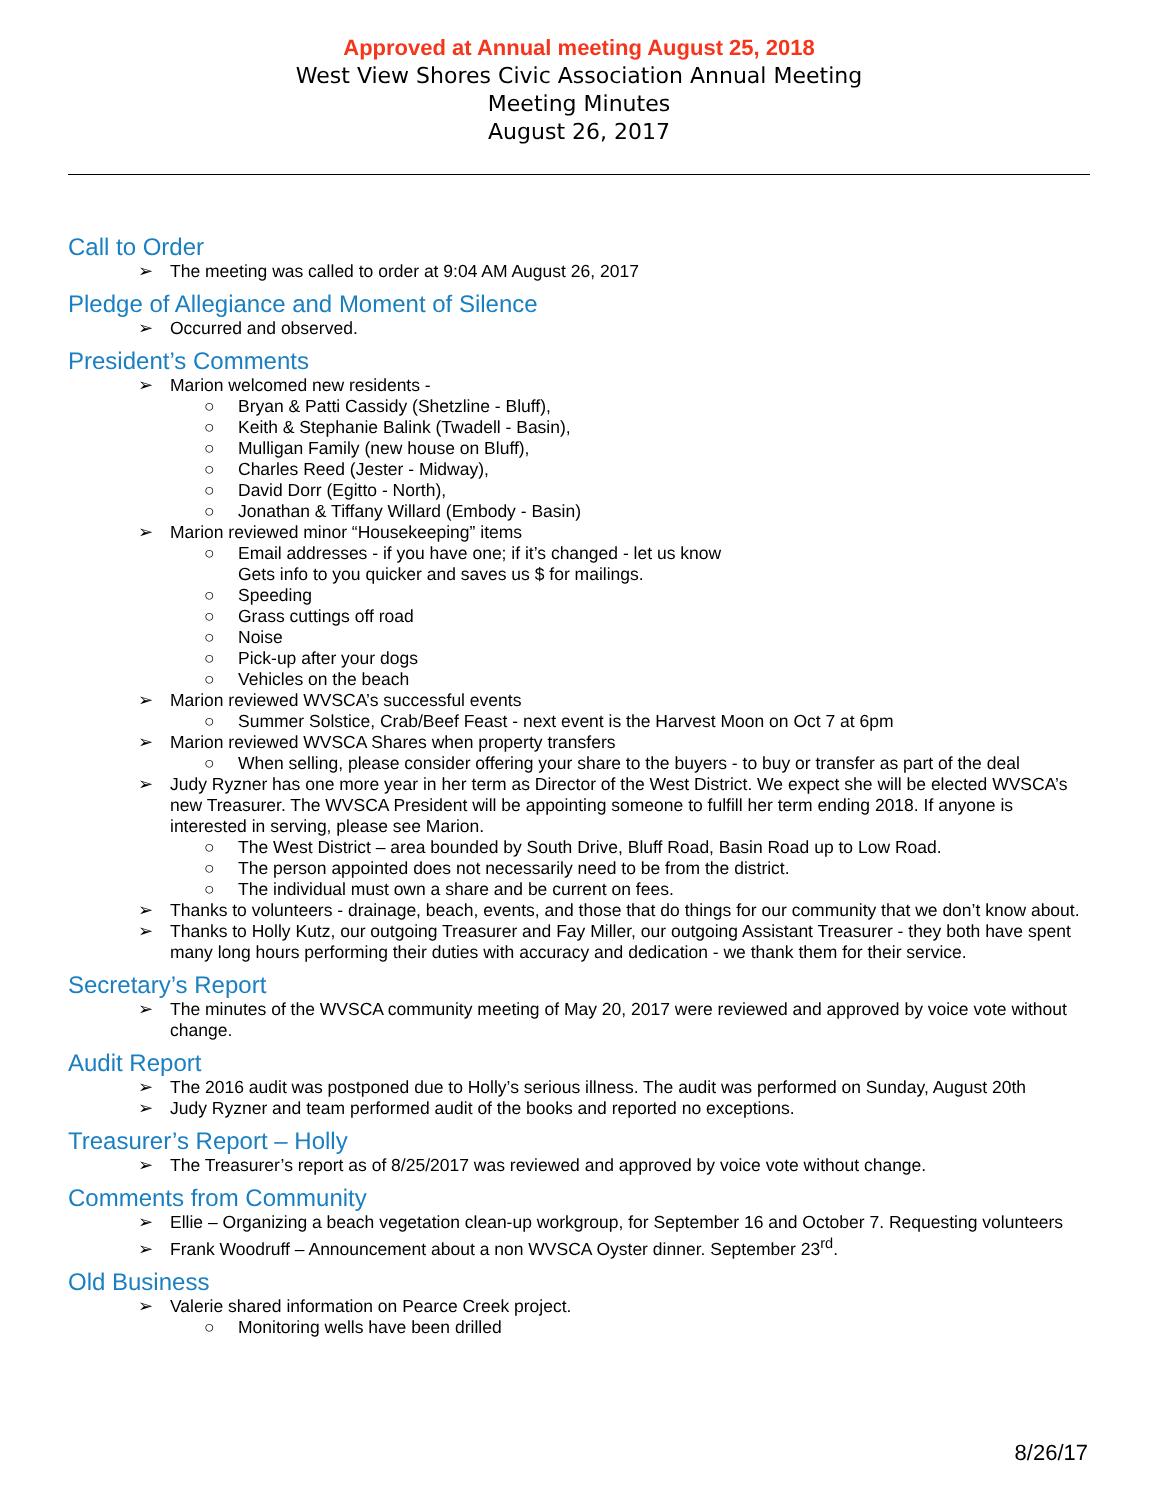Approved at Annual meeting August 25, 2018
West View Shores Civic Association Annual Meeting
Meeting Minutes
August 26, 2017
Call to Order
The meeting was called to order at 9:04 AM August 26, 2017
Pledge of Allegiance and Moment of Silence
Occurred and observed.
President’s Comments
Marion welcomed new residents -
Bryan & Patti Cassidy (Shetzline - Bluff),
Keith & Stephanie Balink (Twadell - Basin),
Mulligan Family (new house on Bluff),
Charles Reed (Jester - Midway),
David Dorr (Egitto - North),
Jonathan & Tiffany Willard (Embody - Basin)
Marion reviewed minor “Housekeeping” items
Email addresses - if you have one; if it’s changed - let us know
Gets info to you quicker and saves us $ for mailings.
Speeding
Grass cuttings off road
Noise
Pick-up after your dogs
Vehicles on the beach
Marion reviewed WVSCA’s successful events
Summer Solstice, Crab/Beef Feast - next event is the Harvest Moon on Oct 7 at 6pm
Marion reviewed WVSCA Shares when property transfers
When selling, please consider offering your share to the buyers - to buy or transfer as part of the deal
Judy Ryzner has one more year in her term as Director of the West District. We expect she will be elected WVSCA’s new Treasurer. The WVSCA President will be appointing someone to fulfill her term ending 2018. If anyone is interested in serving, please see Marion.
The West District – area bounded by South Drive, Bluff Road, Basin Road up to Low Road.
The person appointed does not necessarily need to be from the district.
The individual must own a share and be current on fees.
Thanks to volunteers - drainage, beach, events, and those that do things for our community that we don’t know about.
Thanks to Holly Kutz, our outgoing Treasurer and Fay Miller, our outgoing Assistant Treasurer - they both have spent many long hours performing their duties with accuracy and dedication - we thank them for their service.
Secretary’s Report
The minutes of the WVSCA community meeting of May 20, 2017 were reviewed and approved by voice vote without change.
Audit Report
The 2016 audit was postponed due to Holly’s serious illness. The audit was performed on Sunday, August 20th
Judy Ryzner and team performed audit of the books and reported no exceptions.
Treasurer’s Report – Holly
The Treasurer’s report as of 8/25/2017 was reviewed and approved by voice vote without change.
Comments from Community
Ellie – Organizing a beach vegetation clean-up workgroup, for September 16 and October 7. Requesting volunteers
Frank Woodruff – Announcement about a non WVSCA Oyster dinner. September 23<sup>rd</sup>.
Old Business
Valerie shared information on Pearce Creek project.
Monitoring wells have been drilled
8/26/17